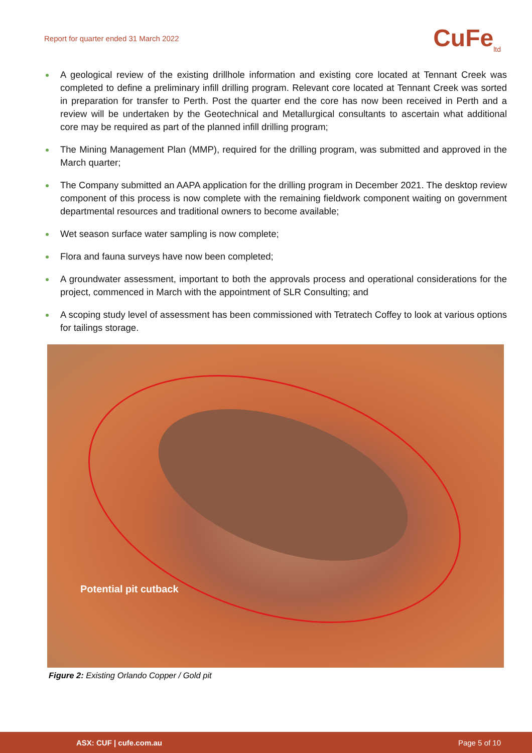Report for quarter ended 31 March 2022
CuFe<sub>ltd</sub>
A geological review of the existing drillhole information and existing core located at Tennant Creek was completed to define a preliminary infill drilling program. Relevant core located at Tennant Creek was sorted in preparation for transfer to Perth. Post the quarter end the core has now been received in Perth and a review will be undertaken by the Geotechnical and Metallurgical consultants to ascertain what additional core may be required as part of the planned infill drilling program;
The Mining Management Plan (MMP), required for the drilling program, was submitted and approved in the March quarter;
The Company submitted an AAPA application for the drilling program in December 2021. The desktop review component of this process is now complete with the remaining fieldwork component waiting on government departmental resources and traditional owners to become available;
Wet season surface water sampling is now complete;
Flora and fauna surveys have now been completed;
A groundwater assessment, important to both the approvals process and operational considerations for the project, commenced in March with the appointment of SLR Consulting; and
A scoping study level of assessment has been commissioned with Tetratech Coffey to look at various options for tailings storage.
Potential pit cutback
Figure 2: Existing Orlando Copper / Gold pit
ASX: CUF | cufe.com.au Page 5 of 10